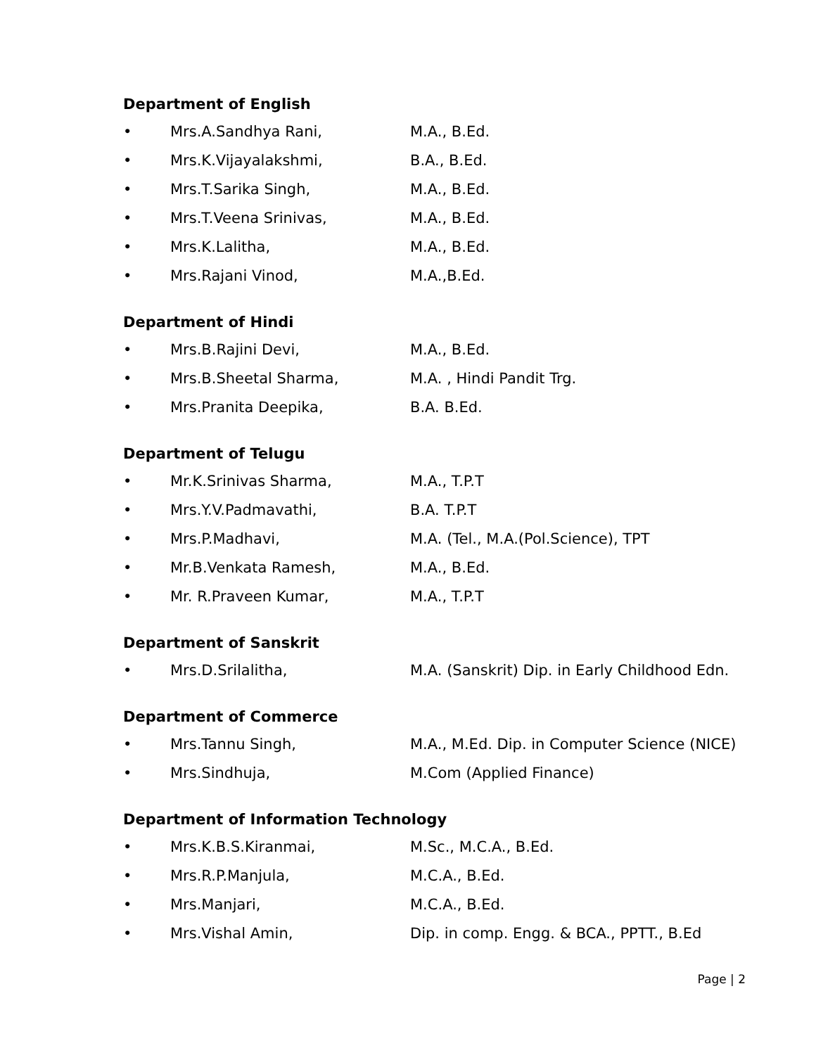Department of English
• Mrs.A.Sandhya Rani, M.A., B.Ed.
• Mrs.K.Vijayalakshmi, B.A., B.Ed.
• Mrs.T.Sarika Singh, M.A., B.Ed.
• Mrs.T.Veena Srinivas, M.A., B.Ed.
• Mrs.K.Lalitha, M.A., B.Ed.
• Mrs.Rajani Vinod, M.A.,B.Ed.
Department of Hindi
• Mrs.B.Rajini Devi, M.A., B.Ed.
• Mrs.B.Sheetal Sharma, M.A. , Hindi Pandit Trg.
• Mrs.Pranita Deepika, B.A. B.Ed.
Department of Telugu
• Mr.K.Srinivas Sharma, M.A., T.P.T
• Mrs.Y.V.Padmavathi, B.A. T.P.T
• Mrs.P.Madhavi, M.A. (Tel., M.A.(Pol.Science), TPT
• Mr.B.Venkata Ramesh, M.A., B.Ed.
• Mr. R.Praveen Kumar, M.A., T.P.T
Department of Sanskrit
• Mrs.D.Srilalitha, M.A. (Sanskrit) Dip. in Early Childhood Edn.
Department of Commerce
• Mrs.Tannu Singh, M.A., M.Ed. Dip. in Computer Science (NICE)
• Mrs.Sindhuja, M.Com (Applied Finance)
Department of Information Technology
• Mrs.K.B.S.Kiranmai, M.Sc., M.C.A., B.Ed.
• Mrs.R.P.Manjula, M.C.A., B.Ed.
• Mrs.Manjari, M.C.A., B.Ed.
• Mrs.Vishal Amin, Dip. in comp. Engg. & BCA., PPTT., B.Ed
Page | 2